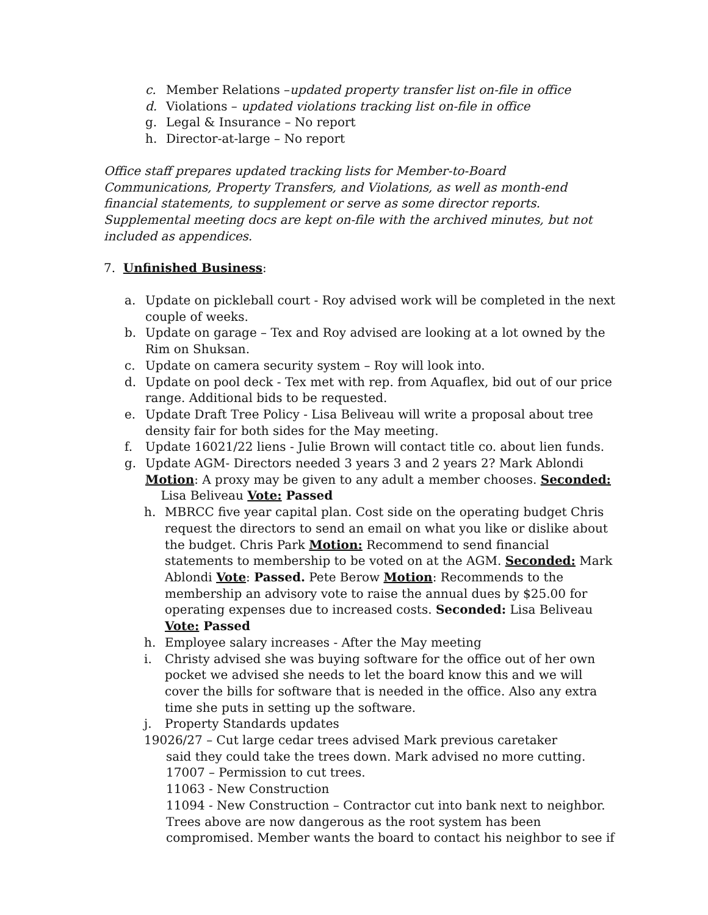c. Member Relations –updated property transfer list on-file in office
d. Violations – updated violations tracking list on-file in office
g. Legal & Insurance – No report
h. Director-at-large – No report
Office staff prepares updated tracking lists for Member-to-Board Communications, Property Transfers, and Violations, as well as month-end financial statements, to supplement or serve as some director reports. Supplemental meeting docs are kept on-file with the archived minutes, but not included as appendices.
7. Unfinished Business:
a. Update on pickleball court - Roy advised work will be completed in the next couple of weeks.
b. Update on garage – Tex and Roy advised are looking at a lot owned by the Rim on Shuksan.
c. Update on camera security system – Roy will look into.
d. Update on pool deck - Tex met with rep. from Aquaflex, bid out of our price range. Additional bids to be requested.
e. Update Draft Tree Policy - Lisa Beliveau will write a proposal about tree density fair for both sides for the May meeting.
f. Update 16021/22 liens - Julie Brown will contact title co. about lien funds.
g. Update AGM- Directors needed 3 years 3 and 2 years 2? Mark Ablondi Motion: A proxy may be given to any adult a member chooses. Seconded:
Lisa Beliveau Vote: Passed
h. MBRCC five year capital plan. Cost side on the operating budget Chris request the directors to send an email on what you like or dislike about the budget. Chris Park Motion: Recommend to send financial statements to membership to be voted on at the AGM. Seconded: Mark Ablondi Vote: Passed. Pete Berow Motion: Recommends to the membership an advisory vote to raise the annual dues by $25.00 for operating expenses due to increased costs. Seconded: Lisa Beliveau Vote: Passed
h. Employee salary increases - After the May meeting
i. Christy advised she was buying software for the office out of her own pocket we advised she needs to let the board know this and we will cover the bills for software that is needed in the office. Also any extra time she puts in setting up the software.
j. Property Standards updates
19026/27 – Cut large cedar trees advised Mark previous caretaker
said they could take the trees down. Mark advised no more cutting.
17007 – Permission to cut trees.
11063 - New Construction
11094 - New Construction – Contractor cut into bank next to neighbor. Trees above are now dangerous as the root system has been compromised. Member wants the board to contact his neighbor to see if